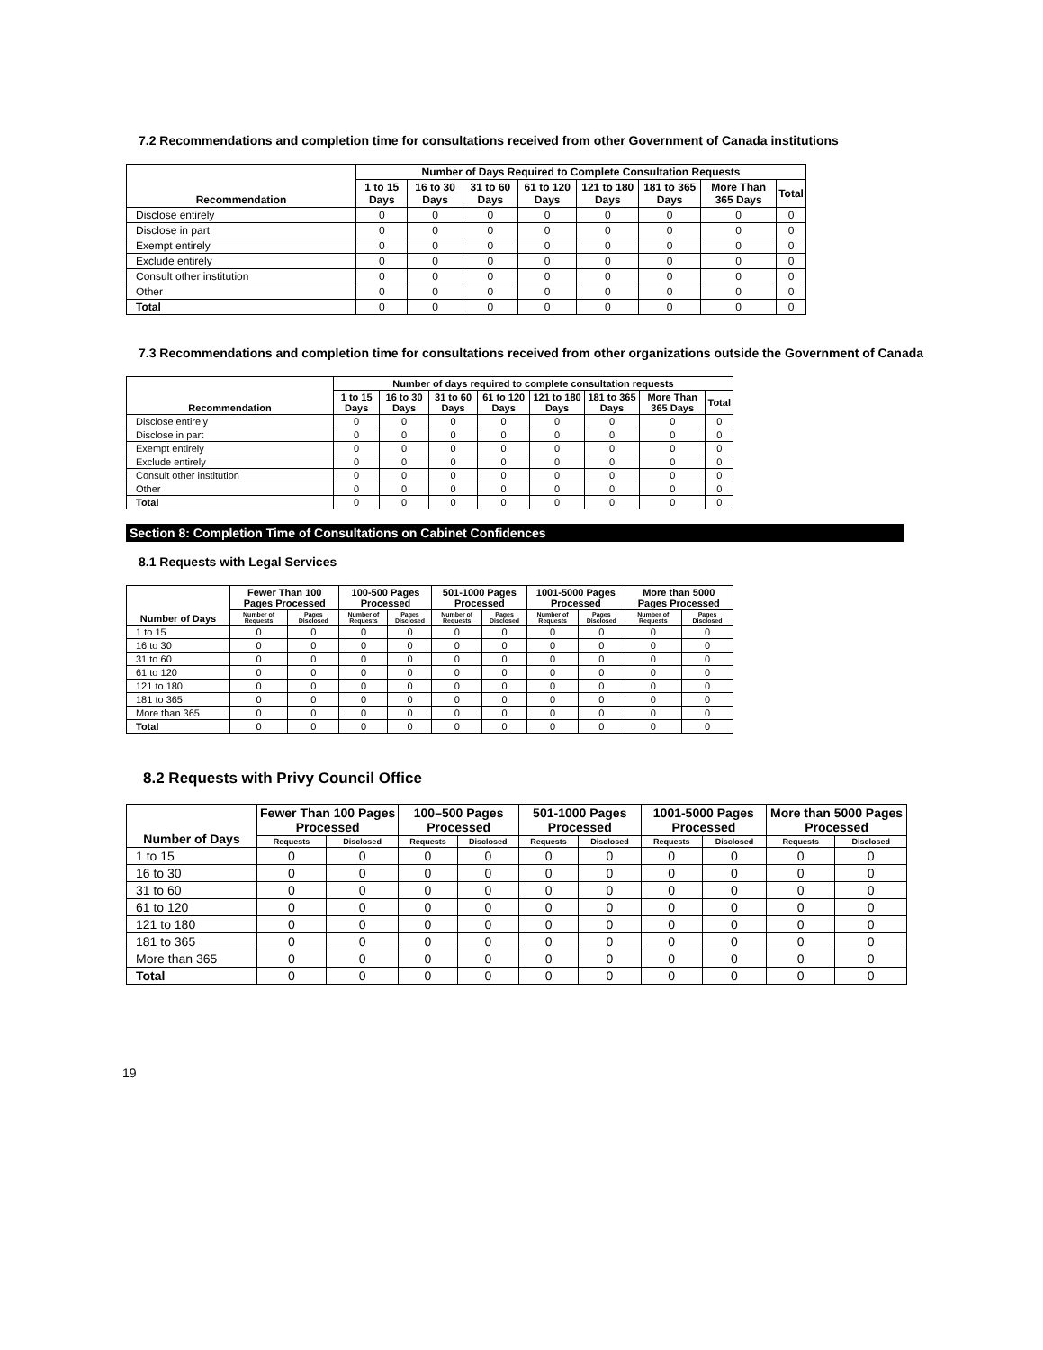7.2 Recommendations and completion time for consultations received from other Government of Canada institutions
| Recommendation | Number of Days Required to Complete Consultation Requests | | | | | | | |
| --- | --- | --- | --- | --- | --- | --- | --- | --- |
| | 1 to 15 Days | 16 to 30 Days | 31 to 60 Days | 61 to 120 Days | 121 to 180 Days | 181 to 365 Days | More Than 365 Days | Total |
| Disclose entirely | 0 | 0 | 0 | 0 | 0 | 0 | 0 | 0 |
| Disclose in part | 0 | 0 | 0 | 0 | 0 | 0 | 0 | 0 |
| Exempt entirely | 0 | 0 | 0 | 0 | 0 | 0 | 0 | 0 |
| Exclude entirely | 0 | 0 | 0 | 0 | 0 | 0 | 0 | 0 |
| Consult other institution | 0 | 0 | 0 | 0 | 0 | 0 | 0 | 0 |
| Other | 0 | 0 | 0 | 0 | 0 | 0 | 0 | 0 |
| Total | 0 | 0 | 0 | 0 | 0 | 0 | 0 | 0 |
7.3 Recommendations and completion time for consultations received from other organizations outside the Government of Canada
| Recommendation | Number of days required to complete consultation requests | | | | | | | |
| --- | --- | --- | --- | --- | --- | --- | --- | --- |
| | 1 to 15 Days | 16 to 30 Days | 31 to 60 Days | 61 to 120 Days | 121 to 180 Days | 181 to 365 Days | More Than 365 Days | Total |
| Disclose entirely | 0 | 0 | 0 | 0 | 0 | 0 | 0 | 0 |
| Disclose in part | 0 | 0 | 0 | 0 | 0 | 0 | 0 | 0 |
| Exempt entirely | 0 | 0 | 0 | 0 | 0 | 0 | 0 | 0 |
| Exclude entirely | 0 | 0 | 0 | 0 | 0 | 0 | 0 | 0 |
| Consult other institution | 0 | 0 | 0 | 0 | 0 | 0 | 0 | 0 |
| Other | 0 | 0 | 0 | 0 | 0 | 0 | 0 | 0 |
| Total | 0 | 0 | 0 | 0 | 0 | 0 | 0 | 0 |
Section 8: Completion Time of Consultations on Cabinet Confidences
8.1 Requests with Legal Services
| Number of Days | Fewer Than 100 Pages Processed | | 100-500 Pages Processed | | 501-1000 Pages Processed | | 1001-5000 Pages Processed | | More than 5000 Pages Processed | |
| --- | --- | --- | --- | --- | --- | --- | --- | --- | --- | --- |
| | Number of Requests | Pages Disclosed | Number of Requests | Pages Disclosed | Number of Requests | Pages Disclosed | Number of Requests | Pages Disclosed | Number of Requests | Pages Disclosed |
| 1 to 15 | 0 | 0 | 0 | 0 | 0 | 0 | 0 | 0 | 0 | 0 |
| 16 to 30 | 0 | 0 | 0 | 0 | 0 | 0 | 0 | 0 | 0 | 0 |
| 31 to 60 | 0 | 0 | 0 | 0 | 0 | 0 | 0 | 0 | 0 | 0 |
| 61 to 120 | 0 | 0 | 0 | 0 | 0 | 0 | 0 | 0 | 0 | 0 |
| 121 to 180 | 0 | 0 | 0 | 0 | 0 | 0 | 0 | 0 | 0 | 0 |
| 181 to 365 | 0 | 0 | 0 | 0 | 0 | 0 | 0 | 0 | 0 | 0 |
| More than 365 | 0 | 0 | 0 | 0 | 0 | 0 | 0 | 0 | 0 | 0 |
| Total | 0 | 0 | 0 | 0 | 0 | 0 | 0 | 0 | 0 | 0 |
8.2 Requests with Privy Council Office
| Number of Days | Fewer Than 100 Pages Processed | | 100–500 Pages Processed | | 501-1000 Pages Processed | | 1001-5000 Pages Processed | | More than 5000 Pages Processed | |
| --- | --- | --- | --- | --- | --- | --- | --- | --- | --- | --- |
| | Requests | Disclosed | Requests | Disclosed | Requests | Disclosed | Requests | Disclosed | Requests | Disclosed |
| 1 to 15 | 0 | 0 | 0 | 0 | 0 | 0 | 0 | 0 | 0 | 0 |
| 16 to 30 | 0 | 0 | 0 | 0 | 0 | 0 | 0 | 0 | 0 | 0 |
| 31 to 60 | 0 | 0 | 0 | 0 | 0 | 0 | 0 | 0 | 0 | 0 |
| 61 to 120 | 0 | 0 | 0 | 0 | 0 | 0 | 0 | 0 | 0 | 0 |
| 121 to 180 | 0 | 0 | 0 | 0 | 0 | 0 | 0 | 0 | 0 | 0 |
| 181 to 365 | 0 | 0 | 0 | 0 | 0 | 0 | 0 | 0 | 0 | 0 |
| More than 365 | 0 | 0 | 0 | 0 | 0 | 0 | 0 | 0 | 0 | 0 |
| Total | 0 | 0 | 0 | 0 | 0 | 0 | 0 | 0 | 0 | 0 |
19